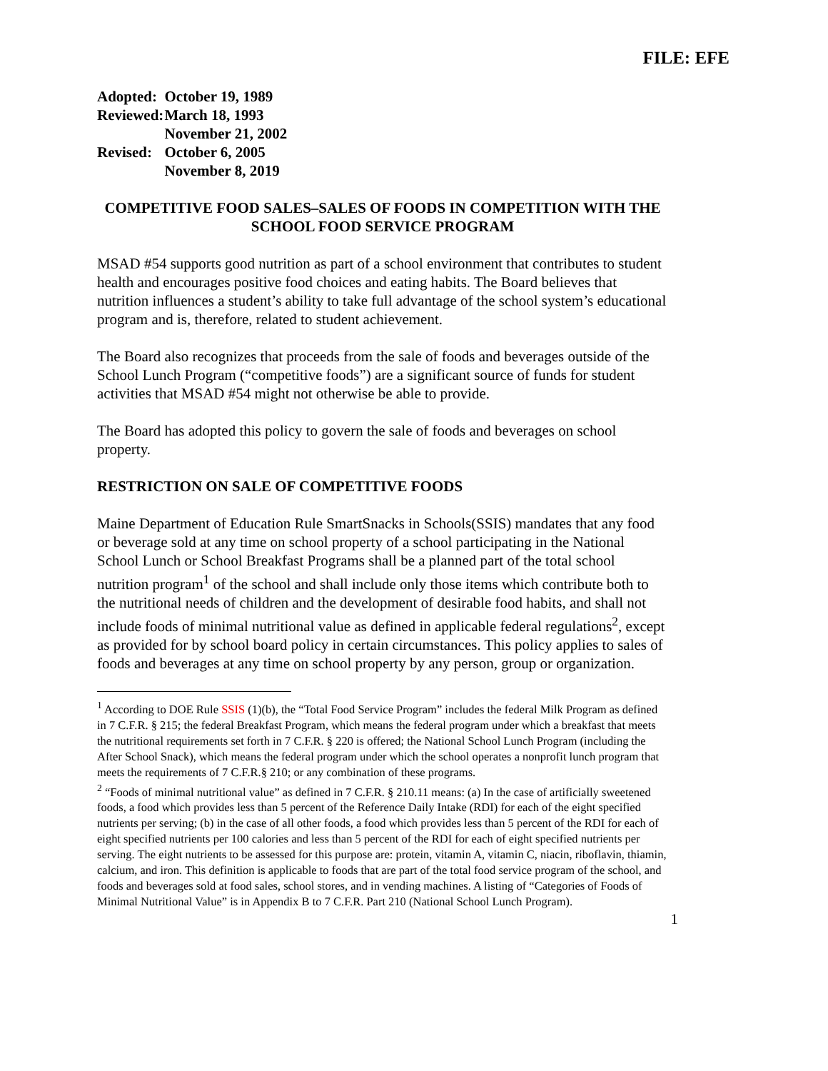FILE: EFE
| Adopted: | October 19, 1989 |
| Reviewed: | March 18, 1993 |
| | November 21, 2002 |
| Revised: | October 6, 2005 |
| | November 8, 2019 |
COMPETITIVE FOOD SALES–SALES OF FOODS IN COMPETITION WITH THE SCHOOL FOOD SERVICE PROGRAM
MSAD #54 supports good nutrition as part of a school environment that contributes to student health and encourages positive food choices and eating habits. The Board believes that nutrition influences a student’s ability to take full advantage of the school system’s educational program and is, therefore, related to student achievement.
The Board also recognizes that proceeds from the sale of foods and beverages outside of the School Lunch Program (“competitive foods”) are a significant source of funds for student activities that MSAD #54 might not otherwise be able to provide.
The Board has adopted this policy to govern the sale of foods and beverages on school property.
RESTRICTION ON SALE OF COMPETITIVE FOODS
Maine Department of Education Rule SmartSnacks in Schools(SSIS) mandates that any food or beverage sold at any time on school property of a school participating in the National School Lunch or School Breakfast Programs shall be a planned part of the total school nutrition program<sup>1</sup> of the school and shall include only those items which contribute both to the nutritional needs of children and the development of desirable food habits, and shall not include foods of minimal nutritional value as defined in applicable federal regulations<sup>2</sup>, except as provided for by school board policy in certain circumstances. This policy applies to sales of foods and beverages at any time on school property by any person, group or organization.
<sup>1</sup> According to DOE Rule SSIS (1)(b), the “Total Food Service Program” includes the federal Milk Program as defined in 7 C.F.R. § 215; the federal Breakfast Program, which means the federal program under which a breakfast that meets the nutritional requirements set forth in 7 C.F.R. § 220 is offered; the National School Lunch Program (including the After School Snack), which means the federal program under which the school operates a nonprofit lunch program that meets the requirements of 7 C.F.R.§ 210; or any combination of these programs.
<sup>2</sup> “Foods of minimal nutritional value” as defined in 7 C.F.R. § 210.11 means: (a) In the case of artificially sweetened foods, a food which provides less than 5 percent of the Reference Daily Intake (RDI) for each of the eight specified nutrients per serving; (b) in the case of all other foods, a food which provides less than 5 percent of the RDI for each of eight specified nutrients per 100 calories and less than 5 percent of the RDI for each of eight specified nutrients per serving. The eight nutrients to be assessed for this purpose are: protein, vitamin A, vitamin C, niacin, riboflavin, thiamin, calcium, and iron. This definition is applicable to foods that are part of the total food service program of the school, and foods and beverages sold at food sales, school stores, and in vending machines. A listing of “Categories of Foods of Minimal Nutritional Value” is in Appendix B to 7 C.F.R. Part 210 (National School Lunch Program).
1